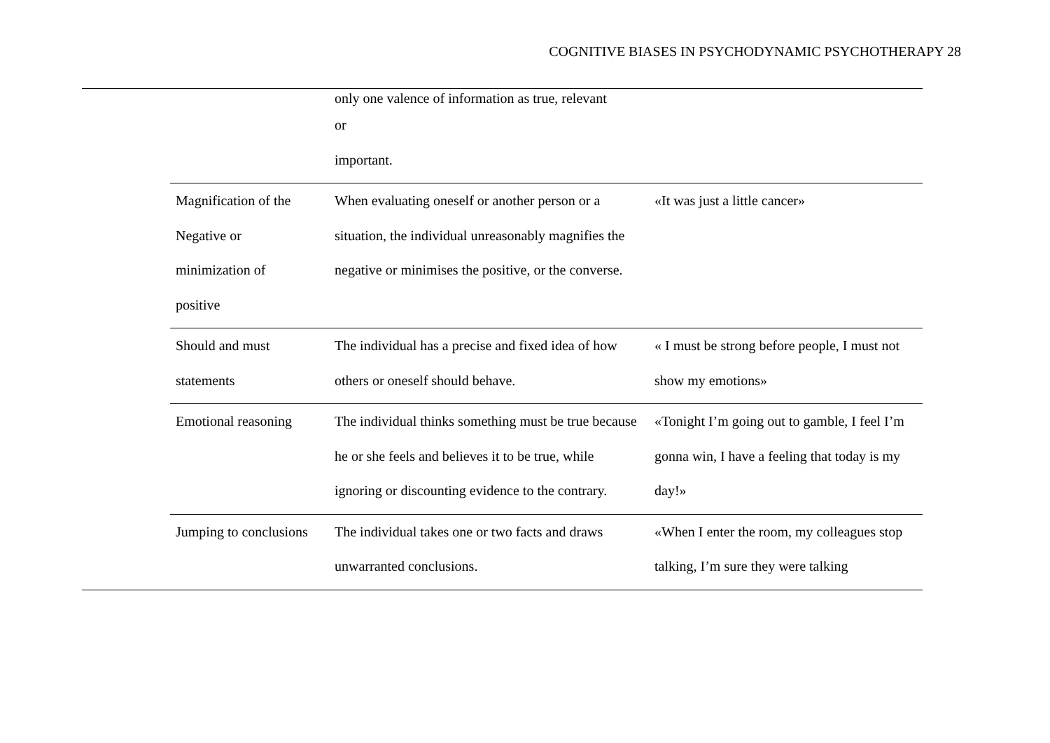COGNITIVE BIASES IN PSYCHODYNAMIC PSYCHOTHERAPY 28
| | only one valence of information as true, relevant or important. | |
| Magnification of the Negative or minimization of positive | When evaluating oneself or another person or a situation, the individual unreasonably magnifies the negative or minimises the positive, or the converse. | «It was just a little cancer» |
| Should and must statements | The individual has a precise and fixed idea of how others or oneself should behave. | « I must be strong before people, I must not show my emotions» |
| Emotional reasoning | The individual thinks something must be true because he or she feels and believes it to be true, while ignoring or discounting evidence to the contrary. | «Tonight I’m going out to gamble, I feel I’m gonna win, I have a feeling that today is my day!» |
| Jumping to conclusions | The individual takes one or two facts and draws unwarranted conclusions. | «When I enter the room, my colleagues stop talking, I’m sure they were talking |